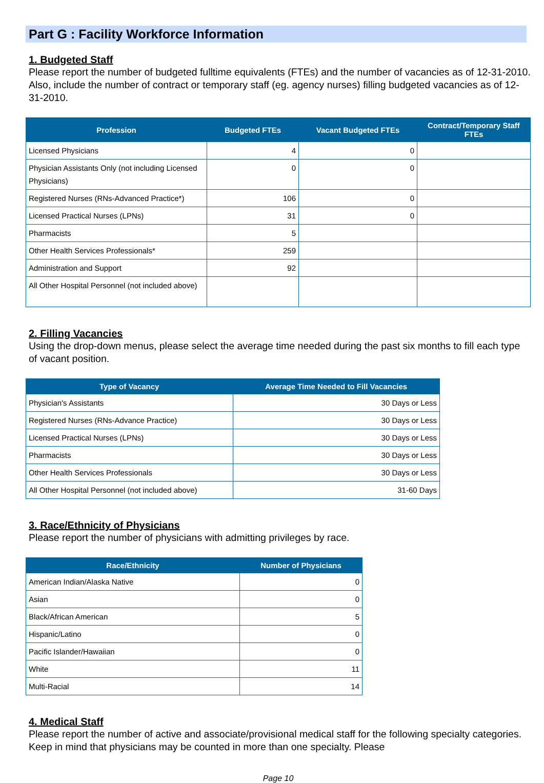Part G : Facility Workforce Information
1. Budgeted Staff
Please report the number of budgeted fulltime equivalents (FTEs) and the number of vacancies as of 12-31-2010. Also, include the number of contract or temporary staff (eg. agency nurses) filling budgeted vacancies as of 12-31-2010.
| Profession | Budgeted FTEs | Vacant Budgeted FTEs | Contract/Temporary Staff FTEs |
| --- | --- | --- | --- |
| Licensed Physicians | 4 | 0 | |
| Physician Assistants Only (not including Licensed Physicians) | 0 | 0 | |
| Registered Nurses (RNs-Advanced Practice*) | 106 | 0 | |
| Licensed Practical Nurses (LPNs) | 31 | 0 | |
| Pharmacists | 5 | | |
| Other Health Services Professionals* | 259 | | |
| Administration and Support | 92 | | |
| All Other Hospital Personnel (not included above) | | | |
2. Filling Vacancies
Using the drop-down menus, please select the average time needed during the past six months to fill each type of vacant position.
| Type of Vacancy | Average Time Needed to Fill Vacancies |
| --- | --- |
| Physician's Assistants | 30 Days or Less |
| Registered Nurses (RNs-Advance Practice) | 30 Days or Less |
| Licensed Practical Nurses (LPNs) | 30 Days or Less |
| Pharmacists | 30 Days or Less |
| Other Health Services Professionals | 30 Days or Less |
| All Other Hospital Personnel (not included above) | 31-60 Days |
3. Race/Ethnicity of Physicians
Please report the number of physicians with admitting privileges by race.
| Race/Ethnicity | Number of Physicians |
| --- | --- |
| American Indian/Alaska Native | 0 |
| Asian | 0 |
| Black/African American | 5 |
| Hispanic/Latino | 0 |
| Pacific Islander/Hawaiian | 0 |
| White | 11 |
| Multi-Racial | 14 |
4. Medical Staff
Please report the number of active and associate/provisional medical staff for the following specialty categories. Keep in mind that physicians may be counted in more than one specialty. Please
Page 10